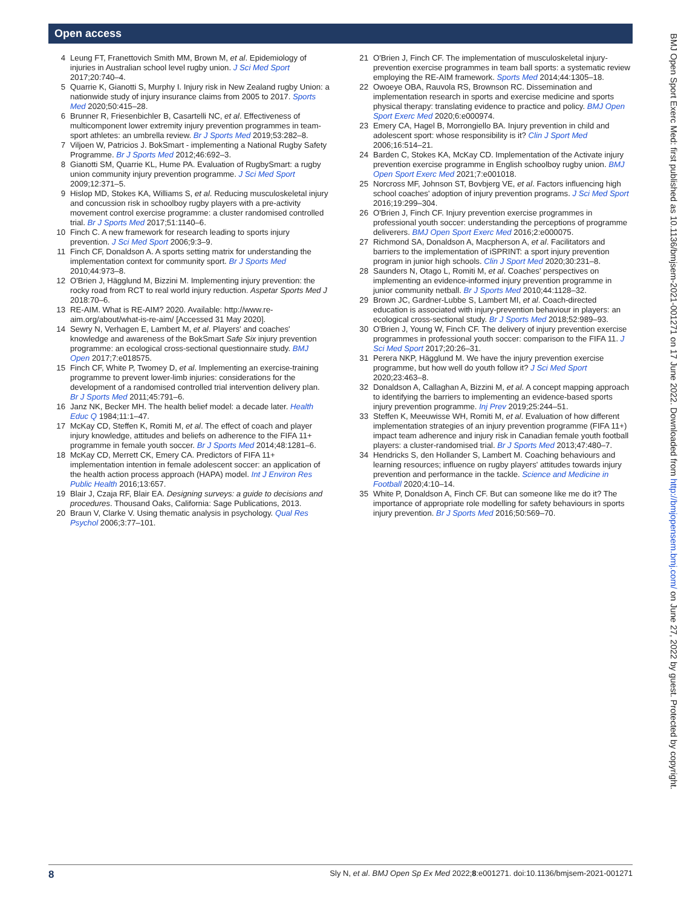Open access
4 Leung FT, Franettovich Smith MM, Brown M, et al. Epidemiology of injuries in Australian school level rugby union. J Sci Med Sport 2017;20:740–4.
5 Quarrie K, Gianotti S, Murphy I. Injury risk in New Zealand rugby Union: a nationwide study of injury insurance claims from 2005 to 2017. Sports Med 2020;50:415–28.
6 Brunner R, Friesenbichler B, Casartelli NC, et al. Effectiveness of multicomponent lower extremity injury prevention programmes in team-sport athletes: an umbrella review. Br J Sports Med 2019;53:282–8.
7 Viljoen W, Patricios J. BokSmart - implementing a National Rugby Safety Programme. Br J Sports Med 2012;46:692–3.
8 Gianotti SM, Quarrie KL, Hume PA. Evaluation of RugbySmart: a rugby union community injury prevention programme. J Sci Med Sport 2009;12:371–5.
9 Hislop MD, Stokes KA, Williams S, et al. Reducing musculoskeletal injury and concussion risk in schoolboy rugby players with a pre-activity movement control exercise programme: a cluster randomised controlled trial. Br J Sports Med 2017;51:1140–6.
10 Finch C. A new framework for research leading to sports injury prevention. J Sci Med Sport 2006;9:3–9.
11 Finch CF, Donaldson A. A sports setting matrix for understanding the implementation context for community sport. Br J Sports Med 2010;44:973–8.
12 O'Brien J, Hägglund M, Bizzini M. Implementing injury prevention: the rocky road from RCT to real world injury reduction. Aspetar Sports Med J 2018:70–6.
13 RE-AIM. What is RE-AIM? 2020. Available: http://www.re-aim.org/about/what-is-re-aim/ [Accessed 31 May 2020].
14 Sewry N, Verhagen E, Lambert M, et al. Players' and coaches' knowledge and awareness of the BokSmart Safe Six injury prevention programme: an ecological cross-sectional questionnaire study. BMJ Open 2017;7:e018575.
15 Finch CF, White P, Twomey D, et al. Implementing an exercise-training programme to prevent lower-limb injuries: considerations for the development of a randomised controlled trial intervention delivery plan. Br J Sports Med 2011;45:791–6.
16 Janz NK, Becker MH. The health belief model: a decade later. Health Educ Q 1984;11:1–47.
17 McKay CD, Steffen K, Romiti M, et al. The effect of coach and player injury knowledge, attitudes and beliefs on adherence to the FIFA 11+ programme in female youth soccer. Br J Sports Med 2014;48:1281–6.
18 McKay CD, Merrett CK, Emery CA. Predictors of FIFA 11+ implementation intention in female adolescent soccer: an application of the health action process approach (HAPA) model. Int J Environ Res Public Health 2016;13:657.
19 Blair J, Czaja RF, Blair EA. Designing surveys: a guide to decisions and procedures. Thousand Oaks, California: Sage Publications, 2013.
20 Braun V, Clarke V. Using thematic analysis in psychology. Qual Res Psychol 2006;3:77–101.
21 O'Brien J, Finch CF. The implementation of musculoskeletal injury-prevention exercise programmes in team ball sports: a systematic review employing the RE-AIM framework. Sports Med 2014;44:1305–18.
22 Owoeye OBA, Rauvola RS, Brownson RC. Dissemination and implementation research in sports and exercise medicine and sports physical therapy: translating evidence to practice and policy. BMJ Open Sport Exerc Med 2020;6:e000974.
23 Emery CA, Hagel B, Morrongiello BA. Injury prevention in child and adolescent sport: whose responsibility is it? Clin J Sport Med 2006;16:514–21.
24 Barden C, Stokes KA, McKay CD. Implementation of the Activate injury prevention exercise programme in English schoolboy rugby union. BMJ Open Sport Exerc Med 2021;7:e001018.
25 Norcross MF, Johnson ST, Bovbjerg VE, et al. Factors influencing high school coaches' adoption of injury prevention programs. J Sci Med Sport 2016;19:299–304.
26 O'Brien J, Finch CF. Injury prevention exercise programmes in professional youth soccer: understanding the perceptions of programme deliverers. BMJ Open Sport Exerc Med 2016;2:e000075.
27 Richmond SA, Donaldson A, Macpherson A, et al. Facilitators and barriers to the implementation of iSPRINT: a sport injury prevention program in junior high schools. Clin J Sport Med 2020;30:231–8.
28 Saunders N, Otago L, Romiti M, et al. Coaches' perspectives on implementing an evidence-informed injury prevention programme in junior community netball. Br J Sports Med 2010;44:1128–32.
29 Brown JC, Gardner-Lubbe S, Lambert MI, et al. Coach-directed education is associated with injury-prevention behaviour in players: an ecological cross-sectional study. Br J Sports Med 2018;52:989–93.
30 O'Brien J, Young W, Finch CF. The delivery of injury prevention exercise programmes in professional youth soccer: comparison to the FIFA 11. J Sci Med Sport 2017;20:26–31.
31 Perera NKP, Hägglund M. We have the injury prevention exercise programme, but how well do youth follow it? J Sci Med Sport 2020;23:463–8.
32 Donaldson A, Callaghan A, Bizzini M, et al. A concept mapping approach to identifying the barriers to implementing an evidence-based sports injury prevention programme. Inj Prev 2019;25:244–51.
33 Steffen K, Meeuwisse WH, Romiti M, et al. Evaluation of how different implementation strategies of an injury prevention programme (FIFA 11+) impact team adherence and injury risk in Canadian female youth football players: a cluster-randomised trial. Br J Sports Med 2013;47:480–7.
34 Hendricks S, den Hollander S, Lambert M. Coaching behaviours and learning resources; influence on rugby players' attitudes towards injury prevention and performance in the tackle. Science and Medicine in Football 2020;4:10–14.
35 White P, Donaldson A, Finch CF. But can someone like me do it? The importance of appropriate role modelling for safety behaviours in sports injury prevention. Br J Sports Med 2016;50:569–70.
BMJ Open Sport Exerc Med: first published as 10.1136/bmjsem-2021-001271 on 17 June 2022. Downloaded from http://bmjopensem.bmj.com/ on June 27, 2022 by guest. Protected by copyright.
8 Sly N, et al. BMJ Open Sp Ex Med 2022;8:e001271. doi:10.1136/bmjsem-2021-001271